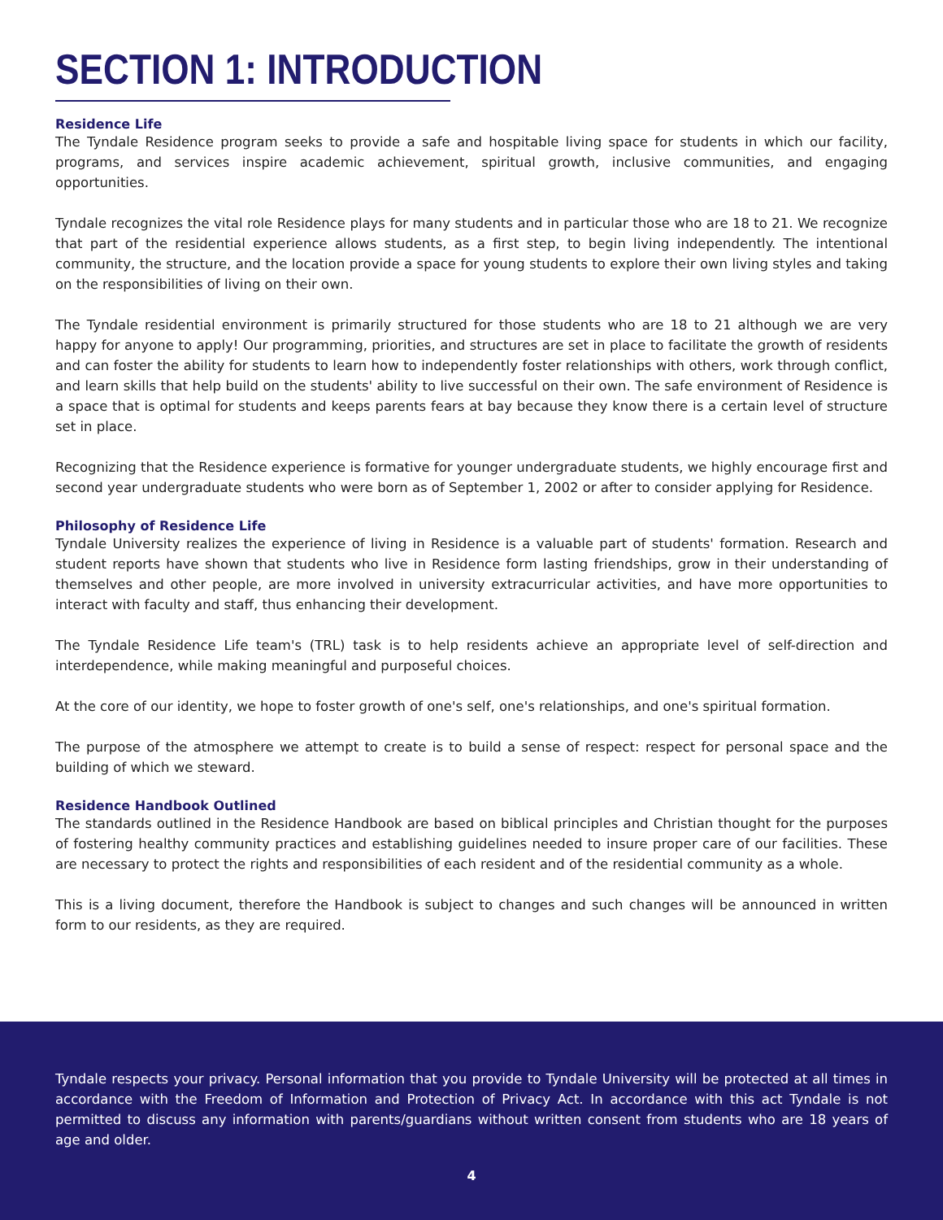SECTION 1: INTRODUCTION
Residence Life
The Tyndale Residence program seeks to provide a safe and hospitable living space for students in which our facility, programs, and services inspire academic achievement, spiritual growth, inclusive communities, and engaging opportunities.
Tyndale recognizes the vital role Residence plays for many students and in particular those who are 18 to 21. We recognize that part of the residential experience allows students, as a first step, to begin living independently. The intentional community, the structure, and the location provide a space for young students to explore their own living styles and taking on the responsibilities of living on their own.
The Tyndale residential environment is primarily structured for those students who are 18 to 21 although we are very happy for anyone to apply! Our programming, priorities, and structures are set in place to facilitate the growth of residents and can foster the ability for students to learn how to independently foster relationships with others, work through conflict, and learn skills that help build on the students' ability to live successful on their own. The safe environment of Residence is a space that is optimal for students and keeps parents fears at bay because they know there is a certain level of structure set in place.
Recognizing that the Residence experience is formative for younger undergraduate students, we highly encourage first and second year undergraduate students who were born as of September 1, 2002 or after to consider applying for Residence.
Philosophy of Residence Life
Tyndale University realizes the experience of living in Residence is a valuable part of students' formation. Research and student reports have shown that students who live in Residence form lasting friendships, grow in their understanding of themselves and other people, are more involved in university extracurricular activities, and have more opportunities to interact with faculty and staff, thus enhancing their development.
The Tyndale Residence Life team's (TRL) task is to help residents achieve an appropriate level of self-direction and interdependence, while making meaningful and purposeful choices.
At the core of our identity, we hope to foster growth of one's self, one's relationships, and one's spiritual formation.
The purpose of the atmosphere we attempt to create is to build a sense of respect: respect for personal space and the building of which we steward.
Residence Handbook Outlined
The standards outlined in the Residence Handbook are based on biblical principles and Christian thought for the purposes of fostering healthy community practices and establishing guidelines needed to insure proper care of our facilities. These are necessary to protect the rights and responsibilities of each resident and of the residential community as a whole.
This is a living document, therefore the Handbook is subject to changes and such changes will be announced in written form to our residents, as they are required.
Tyndale respects your privacy. Personal information that you provide to Tyndale University will be protected at all times in accordance with the Freedom of Information and Protection of Privacy Act. In accordance with this act Tyndale is not permitted to discuss any information with parents/guardians without written consent from students who are 18 years of age and older.
4